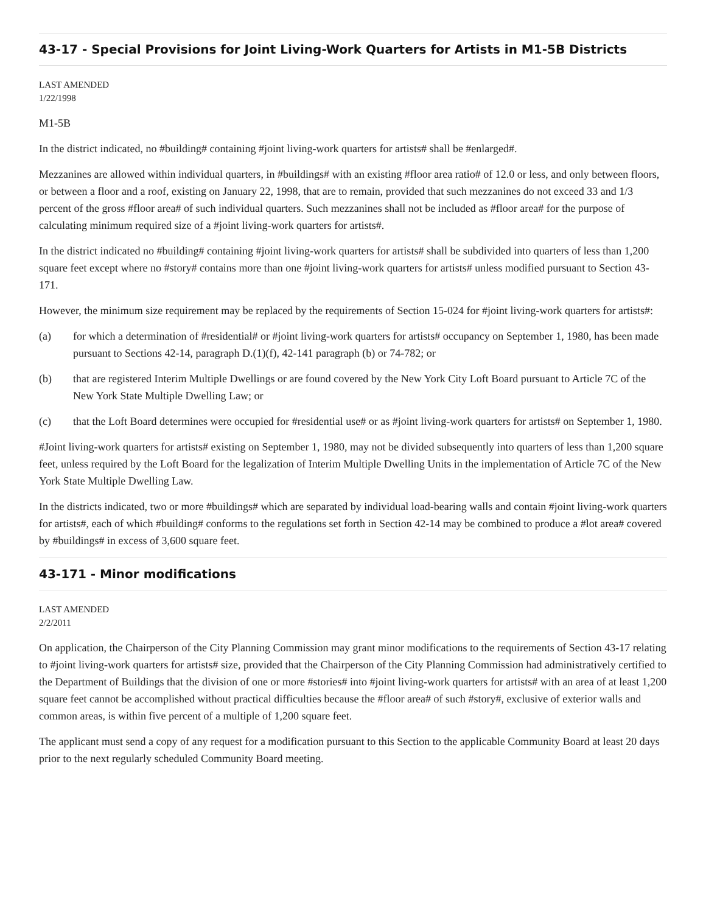43-17 - Special Provisions for Joint Living-Work Quarters for Artists in M1-5B Districts
LAST AMENDED
1/22/1998
M1-5B
In the district indicated, no #building# containing #joint living-work quarters for artists# shall be #enlarged#.
Mezzanines are allowed within individual quarters, in #buildings# with an existing #floor area ratio# of 12.0 or less, and only between floors, or between a floor and a roof, existing on January 22, 1998, that are to remain, provided that such mezzanines do not exceed 33 and 1/3 percent of the gross #floor area# of such individual quarters. Such mezzanines shall not be included as #floor area# for the purpose of calculating minimum required size of a #joint living-work quarters for artists#.
In the district indicated no #building# containing #joint living-work quarters for artists# shall be subdivided into quarters of less than 1,200 square feet except where no #story# contains more than one #joint living-work quarters for artists# unless modified pursuant to Section 43-171.
However, the minimum size requirement may be replaced by the requirements of Section 15-024 for #joint living-work quarters for artists#:
(a) for which a determination of #residential# or #joint living-work quarters for artists# occupancy on September 1, 1980, has been made pursuant to Sections 42-14, paragraph D.(1)(f), 42-141 paragraph (b) or 74-782; or
(b) that are registered Interim Multiple Dwellings or are found covered by the New York City Loft Board pursuant to Article 7C of the New York State Multiple Dwelling Law; or
(c) that the Loft Board determines were occupied for #residential use# or as #joint living-work quarters for artists# on September 1, 1980.
#Joint living-work quarters for artists# existing on September 1, 1980, may not be divided subsequently into quarters of less than 1,200 square feet, unless required by the Loft Board for the legalization of Interim Multiple Dwelling Units in the implementation of Article 7C of the New York State Multiple Dwelling Law.
In the districts indicated, two or more #buildings# which are separated by individual load-bearing walls and contain #joint living-work quarters for artists#, each of which #building# conforms to the regulations set forth in Section 42-14 may be combined to produce a #lot area# covered by #buildings# in excess of 3,600 square feet.
43-171 - Minor modifications
LAST AMENDED
2/2/2011
On application, the Chairperson of the City Planning Commission may grant minor modifications to the requirements of Section 43-17 relating to #joint living-work quarters for artists# size, provided that the Chairperson of the City Planning Commission had administratively certified to the Department of Buildings that the division of one or more #stories# into #joint living-work quarters for artists# with an area of at least 1,200 square feet cannot be accomplished without practical difficulties because the #floor area# of such #story#, exclusive of exterior walls and common areas, is within five percent of a multiple of 1,200 square feet.
The applicant must send a copy of any request for a modification pursuant to this Section to the applicable Community Board at least 20 days prior to the next regularly scheduled Community Board meeting.